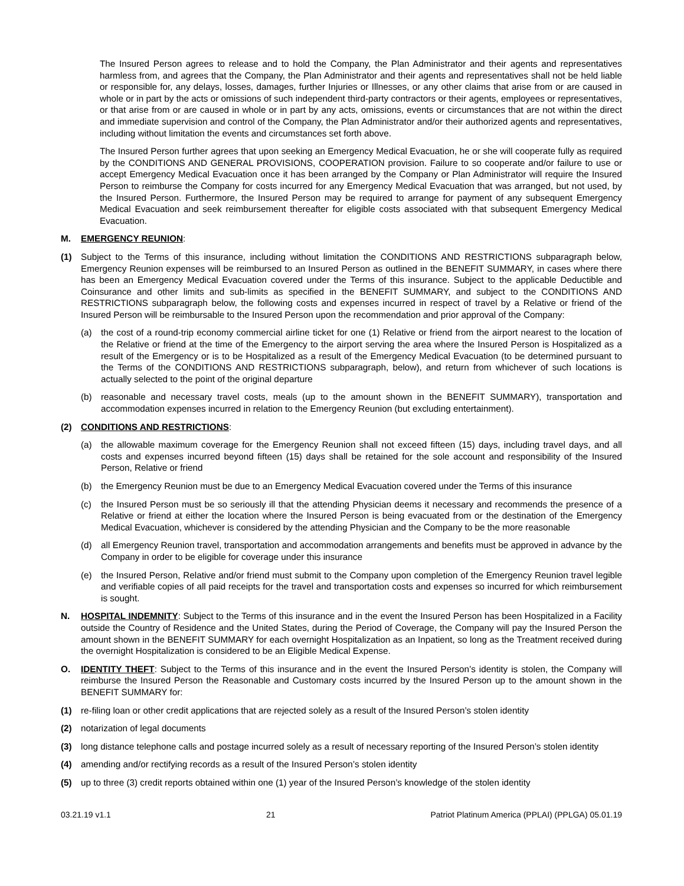The Insured Person agrees to release and to hold the Company, the Plan Administrator and their agents and representatives harmless from, and agrees that the Company, the Plan Administrator and their agents and representatives shall not be held liable or responsible for, any delays, losses, damages, further Injuries or Illnesses, or any other claims that arise from or are caused in whole or in part by the acts or omissions of such independent third-party contractors or their agents, employees or representatives, or that arise from or are caused in whole or in part by any acts, omissions, events or circumstances that are not within the direct and immediate supervision and control of the Company, the Plan Administrator and/or their authorized agents and representatives, including without limitation the events and circumstances set forth above.
The Insured Person further agrees that upon seeking an Emergency Medical Evacuation, he or she will cooperate fully as required by the CONDITIONS AND GENERAL PROVISIONS, COOPERATION provision. Failure to so cooperate and/or failure to use or accept Emergency Medical Evacuation once it has been arranged by the Company or Plan Administrator will require the Insured Person to reimburse the Company for costs incurred for any Emergency Medical Evacuation that was arranged, but not used, by the Insured Person. Furthermore, the Insured Person may be required to arrange for payment of any subsequent Emergency Medical Evacuation and seek reimbursement thereafter for eligible costs associated with that subsequent Emergency Medical Evacuation.
M. EMERGENCY REUNION:
(1) Subject to the Terms of this insurance, including without limitation the CONDITIONS AND RESTRICTIONS subparagraph below, Emergency Reunion expenses will be reimbursed to an Insured Person as outlined in the BENEFIT SUMMARY, in cases where there has been an Emergency Medical Evacuation covered under the Terms of this insurance. Subject to the applicable Deductible and Coinsurance and other limits and sub-limits as specified in the BENEFIT SUMMARY, and subject to the CONDITIONS AND RESTRICTIONS subparagraph below, the following costs and expenses incurred in respect of travel by a Relative or friend of the Insured Person will be reimbursable to the Insured Person upon the recommendation and prior approval of the Company:
(a) the cost of a round-trip economy commercial airline ticket for one (1) Relative or friend from the airport nearest to the location of the Relative or friend at the time of the Emergency to the airport serving the area where the Insured Person is Hospitalized as a result of the Emergency or is to be Hospitalized as a result of the Emergency Medical Evacuation (to be determined pursuant to the Terms of the CONDITIONS AND RESTRICTIONS subparagraph, below), and return from whichever of such locations is actually selected to the point of the original departure
(b) reasonable and necessary travel costs, meals (up to the amount shown in the BENEFIT SUMMARY), transportation and accommodation expenses incurred in relation to the Emergency Reunion (but excluding entertainment).
(2) CONDITIONS AND RESTRICTIONS:
(a) the allowable maximum coverage for the Emergency Reunion shall not exceed fifteen (15) days, including travel days, and all costs and expenses incurred beyond fifteen (15) days shall be retained for the sole account and responsibility of the Insured Person, Relative or friend
(b) the Emergency Reunion must be due to an Emergency Medical Evacuation covered under the Terms of this insurance
(c) the Insured Person must be so seriously ill that the attending Physician deems it necessary and recommends the presence of a Relative or friend at either the location where the Insured Person is being evacuated from or the destination of the Emergency Medical Evacuation, whichever is considered by the attending Physician and the Company to be the more reasonable
(d) all Emergency Reunion travel, transportation and accommodation arrangements and benefits must be approved in advance by the Company in order to be eligible for coverage under this insurance
(e) the Insured Person, Relative and/or friend must submit to the Company upon completion of the Emergency Reunion travel legible and verifiable copies of all paid receipts for the travel and transportation costs and expenses so incurred for which reimbursement is sought.
N. HOSPITAL INDEMNITY: Subject to the Terms of this insurance and in the event the Insured Person has been Hospitalized in a Facility outside the Country of Residence and the United States, during the Period of Coverage, the Company will pay the Insured Person the amount shown in the BENEFIT SUMMARY for each overnight Hospitalization as an Inpatient, so long as the Treatment received during the overnight Hospitalization is considered to be an Eligible Medical Expense.
O. IDENTITY THEFT: Subject to the Terms of this insurance and in the event the Insured Person’s identity is stolen, the Company will reimburse the Insured Person the Reasonable and Customary costs incurred by the Insured Person up to the amount shown in the BENEFIT SUMMARY for:
(1) re-filing loan or other credit applications that are rejected solely as a result of the Insured Person’s stolen identity
(2) notarization of legal documents
(3) long distance telephone calls and postage incurred solely as a result of necessary reporting of the Insured Person’s stolen identity
(4) amending and/or rectifying records as a result of the Insured Person’s stolen identity
(5) up to three (3) credit reports obtained within one (1) year of the Insured Person’s knowledge of the stolen identity
03.21.19 v1.1 21 Patriot Platinum America (PPLAI) (PPLGA) 05.01.19